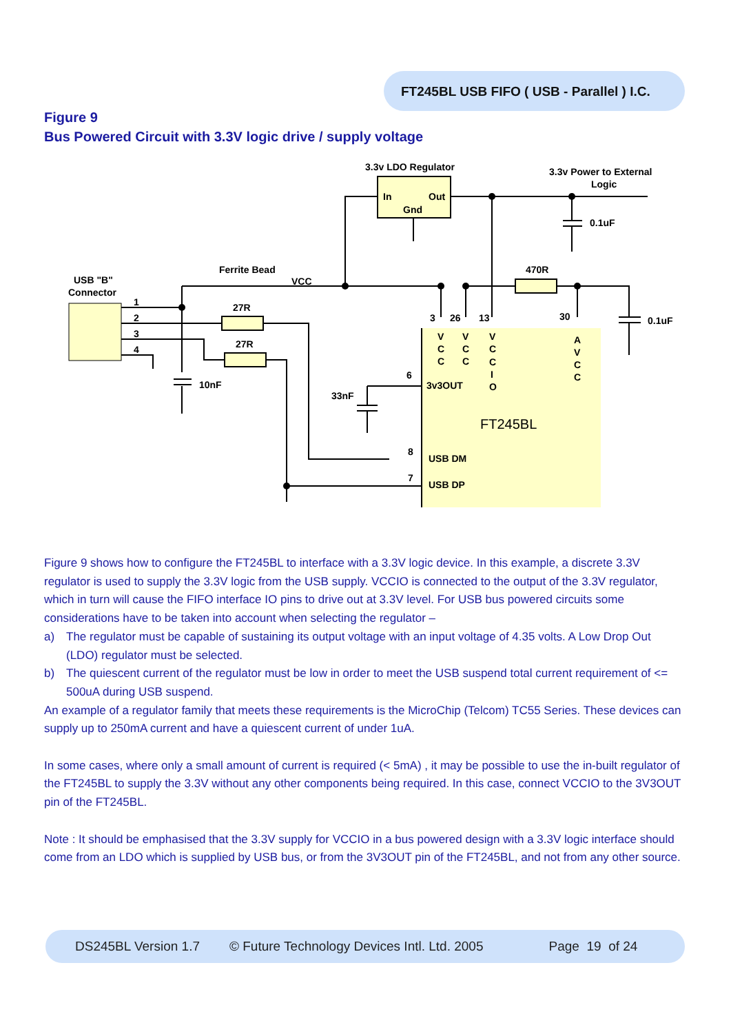FT245BL USB FIFO ( USB - Parallel ) I.C.
Figure 9
Bus Powered Circuit with 3.3V logic drive / supply voltage
3.3v LDO Regulator
3.3v Power to External
Logic
In
Out
Gnd
0.1uF
Ferrite Bead
VCC
470R
USB "B"
Connector
1
2
3
4
27R
27R
10nF
33nF
3
26
13
30
0.1uF
V
C
C
V
C
C
V
C
C
I
O
A
V
C
C
6
3v3OUT
8
USB DM
7
USB DP
FT245BL
Figure 9 shows how to configure the FT245BL to interface with a 3.3V logic device. In this example, a discrete 3.3V regulator is used to supply the 3.3V logic from the USB supply. VCCIO is connected to the output of the 3.3V regulator, which in turn will cause the FIFO interface IO pins to drive out at 3.3V level. For USB bus powered circuits some considerations have to be taken into account when selecting the regulator –
a) The regulator must be capable of sustaining its output voltage with an input voltage of 4.35 volts. A Low Drop Out (LDO) regulator must be selected.
b) The quiescent current of the regulator must be low in order to meet the USB suspend total current requirement of <= 500uA during USB suspend.
An example of a regulator family that meets these requirements is the MicroChip (Telcom) TC55 Series. These devices can supply up to 250mA current and have a quiescent current of under 1uA.
In some cases, where only a small amount of current is required (< 5mA) , it may be possible to use the in-built regulator of the FT245BL to supply the 3.3V without any other components being required. In this case, connect VCCIO to the 3V3OUT pin of the FT245BL.
Note : It should be emphasised that the 3.3V supply for VCCIO in a bus powered design with a 3.3V logic interface should come from an LDO which is supplied by USB bus, or from the 3V3OUT pin of the FT245BL, and not from any other source.
DS245BL Version 1.7 © Future Technology Devices Intl. Ltd. 2005 Page 19 of 24